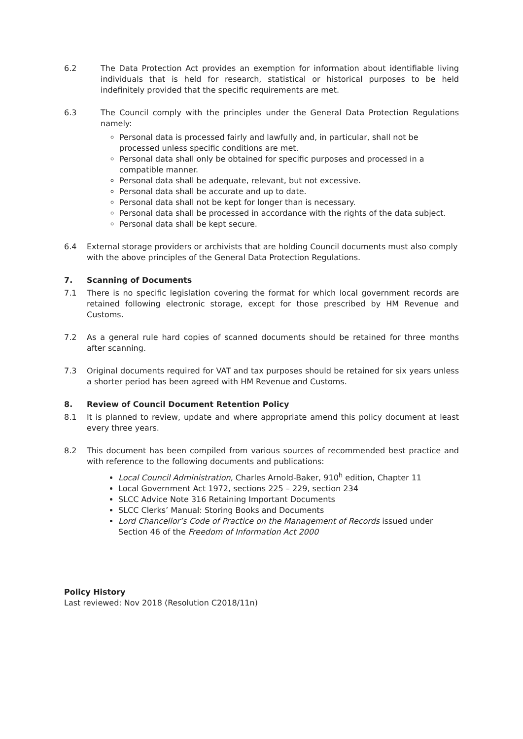6.2 The Data Protection Act provides an exemption for information about identifiable living individuals that is held for research, statistical or historical purposes to be held indefinitely provided that the specific requirements are met.
6.3 The Council comply with the principles under the General Data Protection Regulations namely:
Personal data is processed fairly and lawfully and, in particular, shall not be processed unless specific conditions are met.
Personal data shall only be obtained for specific purposes and processed in a compatible manner.
Personal data shall be adequate, relevant, but not excessive.
Personal data shall be accurate and up to date.
Personal data shall not be kept for longer than is necessary.
Personal data shall be processed in accordance with the rights of the data subject.
Personal data shall be kept secure.
6.4 External storage providers or archivists that are holding Council documents must also comply with the above principles of the General Data Protection Regulations.
7. Scanning of Documents
7.1 There is no specific legislation covering the format for which local government records are retained following electronic storage, except for those prescribed by HM Revenue and Customs.
7.2 As a general rule hard copies of scanned documents should be retained for three months after scanning.
7.3 Original documents required for VAT and tax purposes should be retained for six years unless a shorter period has been agreed with HM Revenue and Customs.
8. Review of Council Document Retention Policy
8.1 It is planned to review, update and where appropriate amend this policy document at least every three years.
8.2 This document has been compiled from various sources of recommended best practice and with reference to the following documents and publications:
Local Council Administration, Charles Arnold-Baker, 910<sup>h</sup> edition, Chapter 11
Local Government Act 1972, sections 225 – 229, section 234
SLCC Advice Note 316 Retaining Important Documents
SLCC Clerks’ Manual: Storing Books and Documents
Lord Chancellor’s Code of Practice on the Management of Records issued under Section 46 of the Freedom of Information Act 2000
Policy History
Last reviewed: Nov 2018 (Resolution C2018/11n)